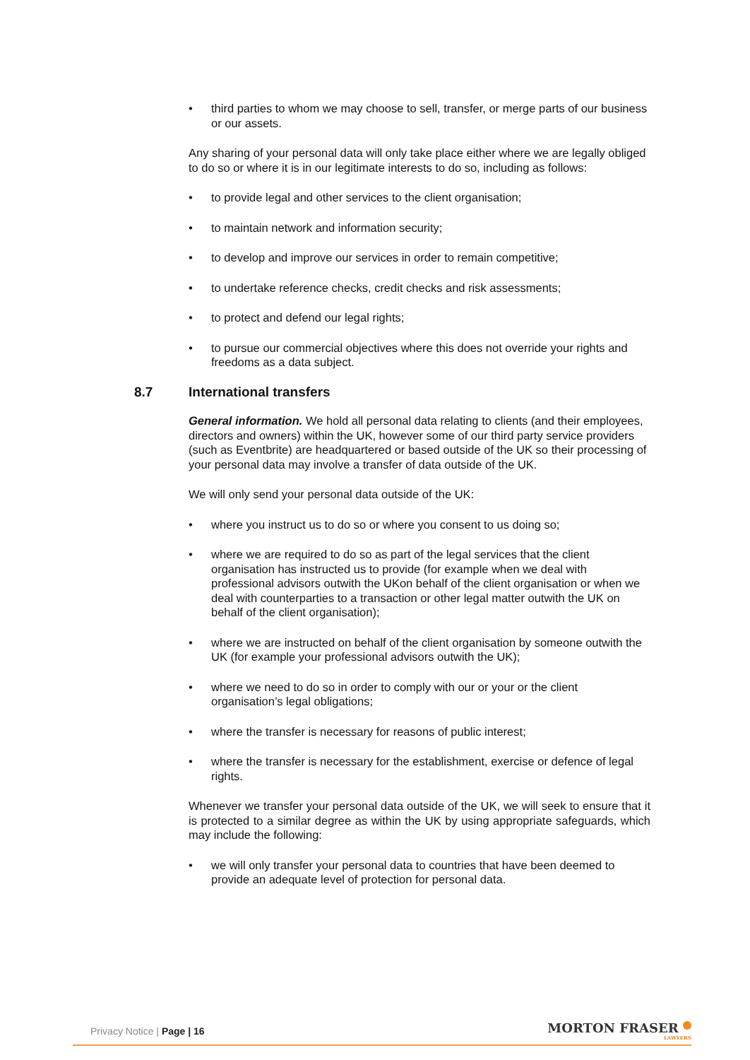• third parties to whom we may choose to sell, transfer, or merge parts of our business or our assets.
Any sharing of your personal data will only take place either where we are legally obliged to do so or where it is in our legitimate interests to do so, including as follows:
• to provide legal and other services to the client organisation;
• to maintain network and information security;
• to develop and improve our services in order to remain competitive;
• to undertake reference checks, credit checks and risk assessments;
• to protect and defend our legal rights;
• to pursue our commercial objectives where this does not override your rights and freedoms as a data subject.
8.7 International transfers
General information. We hold all personal data relating to clients (and their employees, directors and owners) within the UK, however some of our third party service providers (such as Eventbrite) are headquartered or based outside of the UK so their processing of your personal data may involve a transfer of data outside of the UK.
We will only send your personal data outside of the UK:
• where you instruct us to do so or where you consent to us doing so;
• where we are required to do so as part of the legal services that the client organisation has instructed us to provide (for example when we deal with professional advisors outwith the UKon behalf of the client organisation or when we deal with counterparties to a transaction or other legal matter outwith the UK on behalf of the client organisation);
• where we are instructed on behalf of the client organisation by someone outwith the UK (for example your professional advisors outwith the UK);
• where we need to do so in order to comply with our or your or the client organisation’s legal obligations;
• where the transfer is necessary for reasons of public interest;
• where the transfer is necessary for the establishment, exercise or defence of legal rights.
Whenever we transfer your personal data outside of the UK, we will seek to ensure that it is protected to a similar degree as within the UK by using appropriate safeguards, which may include the following:
• we will only transfer your personal data to countries that have been deemed to provide an adequate level of protection for personal data.
Privacy Notice | Page | 16
MORTON FRASER
LAWYERS